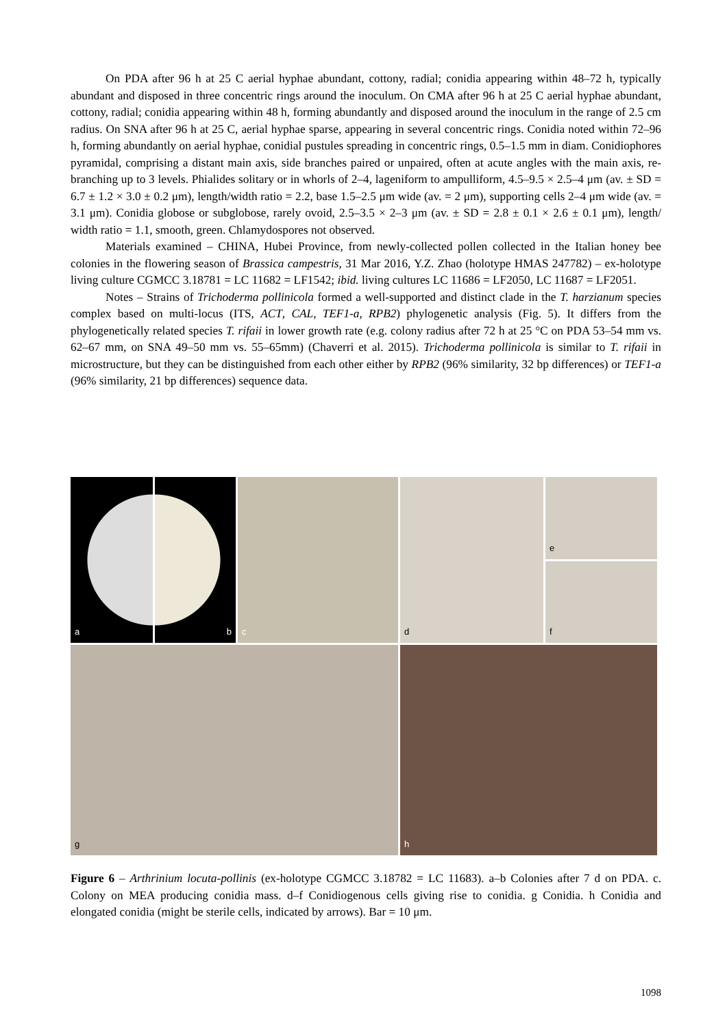On PDA after 96 h at 25 C aerial hyphae abundant, cottony, radial; conidia appearing within 48–72 h, typically abundant and disposed in three concentric rings around the inoculum. On CMA after 96 h at 25 C aerial hyphae abundant, cottony, radial; conidia appearing within 48 h, forming abundantly and disposed around the inoculum in the range of 2.5 cm radius. On SNA after 96 h at 25 C, aerial hyphae sparse, appearing in several concentric rings. Conidia noted within 72–96 h, forming abundantly on aerial hyphae, conidial pustules spreading in concentric rings, 0.5–1.5 mm in diam. Conidiophores pyramidal, comprising a distant main axis, side branches paired or unpaired, often at acute angles with the main axis, re-branching up to 3 levels. Phialides solitary or in whorls of 2–4, lageniform to ampulliform, 4.5–9.5 × 2.5–4 μm (av. ± SD = 6.7 ± 1.2 × 3.0 ± 0.2 μm), length/width ratio = 2.2, base 1.5–2.5 μm wide (av. = 2 μm), supporting cells 2–4 μm wide (av. = 3.1 μm). Conidia globose or subglobose, rarely ovoid, 2.5–3.5 × 2–3 μm (av. ± SD = 2.8 ± 0.1 × 2.6 ± 0.1 μm), length/ width ratio = 1.1, smooth, green. Chlamydospores not observed.
Materials examined – CHINA, Hubei Province, from newly-collected pollen collected in the Italian honey bee colonies in the flowering season of Brassica campestris, 31 Mar 2016, Y.Z. Zhao (holotype HMAS 247782) – ex-holotype living culture CGMCC 3.18781 = LC 11682 = LF1542; ibid. living cultures LC 11686 = LF2050, LC 11687 = LF2051.
Notes – Strains of Trichoderma pollinicola formed a well-supported and distinct clade in the T. harzianum species complex based on multi-locus (ITS, ACT, CAL, TEF1-a, RPB2) phylogenetic analysis (Fig. 5). It differs from the phylogenetically related species T. rifaii in lower growth rate (e.g. colony radius after 72 h at 25 °C on PDA 53–54 mm vs. 62–67 mm, on SNA 49–50 mm vs. 55–65mm) (Chaverri et al. 2015). Trichoderma pollinicola is similar to T. rifaii in microstructure, but they can be distinguished from each other either by RPB2 (96% similarity, 32 bp differences) or TEF1-a (96% similarity, 21 bp differences) sequence data.
a
b
c
d
e
f
g
h
Figure 6 – Arthrinium locuta-pollinis (ex-holotype CGMCC 3.18782 = LC 11683). a–b Colonies after 7 d on PDA. c. Colony on MEA producing conidia mass. d–f Conidiogenous cells giving rise to conidia. g Conidia. h Conidia and elongated conidia (might be sterile cells, indicated by arrows). Bar = 10 μm.
1098